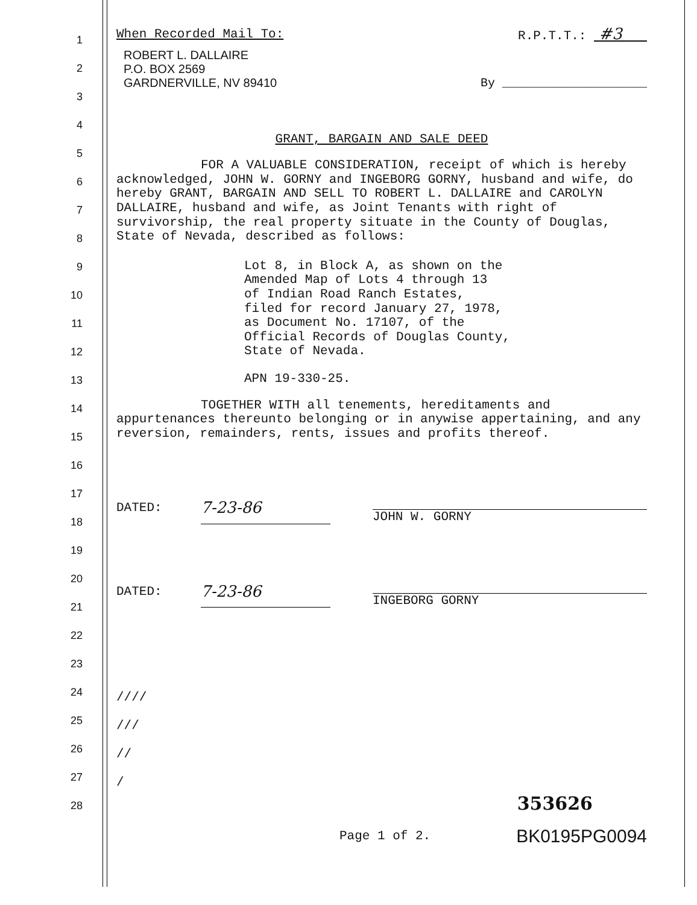1
2
3
4
5
6
7
8
9
10
11
12
13
14
15
16
17
18
19
20
21
22
23
24
25
26
27
28
When Recorded Mail To: R.P.T.T.: #3
ROBERT L. DALLAIRE
P.O. BOX 2569
GARDNERVILLE, NV 89410
By ____________________
GRANT, BARGAIN AND SALE DEED
FOR A VALUABLE CONSIDERATION, receipt of which is hereby acknowledged, JOHN W. GORNY and INGEBORG GORNY, husband and wife, do hereby GRANT, BARGAIN AND SELL TO ROBERT L. DALLAIRE and CAROLYN DALLAIRE, husband and wife, as Joint Tenants with right of survivorship, the real property situate in the County of Douglas, State of Nevada, described as follows:
Lot 8, in Block A, as shown on the
Amended Map of Lots 4 through 13
of Indian Road Ranch Estates,
filed for record January 27, 1978,
as Document No. 17107, of the
Official Records of Douglas County,
State of Nevada.
APN 19-330-25.
TOGETHER WITH all tenements, hereditaments and appurtenances thereunto belonging or in anywise appertaining, and any reversion, remainders, rents, issues and profits thereof.
DATED: 7-23-86 JOHN W. GORNY
DATED: 7-23-86 INGEBORG GORNY
////
///
//
/
353626
Page 1 of 2. BK0195PG0094